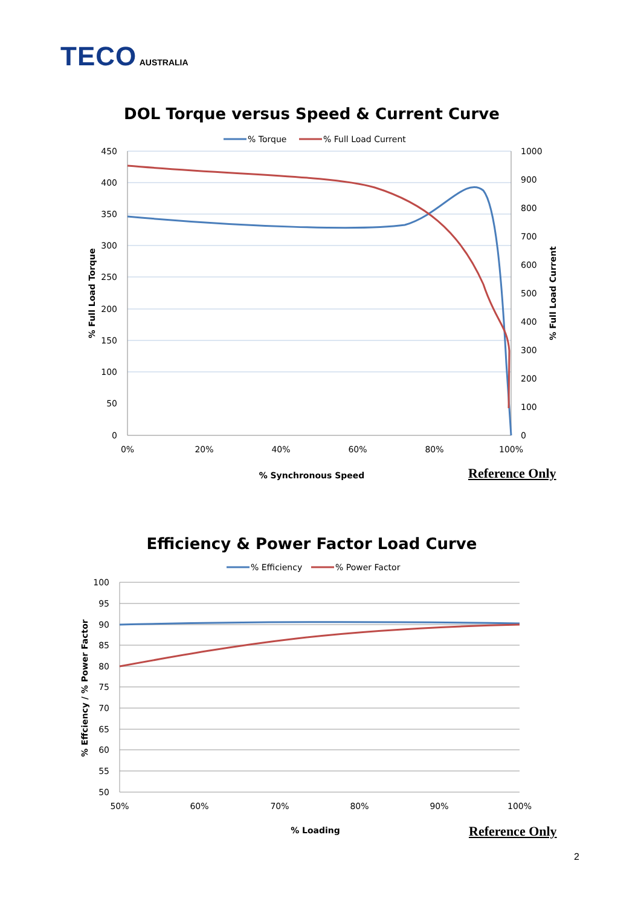TECO AUSTRALIA
DOL Torque versus Speed & Current Curve
% Torque
% Full Load Current
450
400
350
300
250
200
150
100
50
0
1000
900
800
700
600
500
400
300
200
100
0
0%
20%
40%
60%
80%
100%
% Full Load Torque
% Full Load Current
% Synchronous Speed
Reference Only
Efficiency & Power Factor Load Curve
% Efficiency
% Power Factor
100
95
90
85
80
75
70
65
60
55
50
50%
60%
70%
80%
90%
100%
% Effciency / % Power Factor
% Loading
Reference Only
2